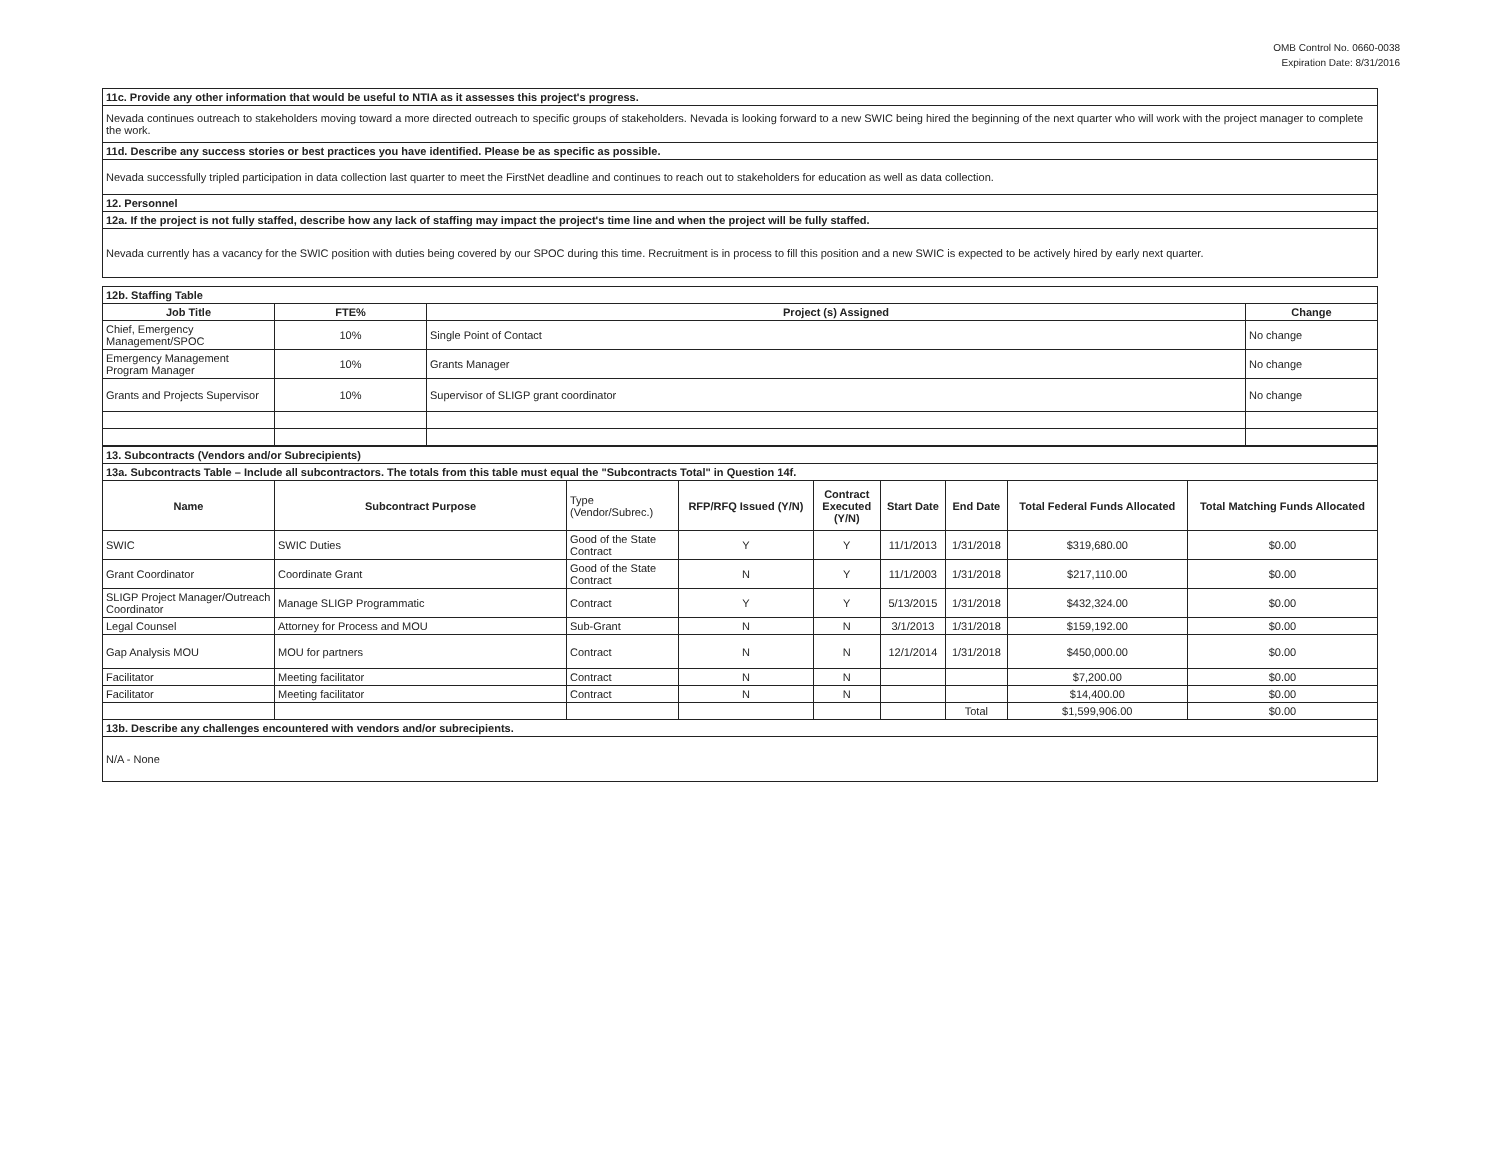OMB Control No. 0660-0038
Expiration Date: 8/31/2016
| 11c. Provide any other information that would be useful to NTIA as it assesses this project's progress. |
| Nevada continues outreach to stakeholders moving toward a more directed outreach to specific groups of stakeholders. Nevada is looking forward to a new SWIC being hired the beginning of the next quarter who will work with the project manager to complete the work. |
| 11d. Describe any success stories or best practices you have identified. Please be as specific as possible. |
| Nevada successfully tripled participation in data collection last quarter to meet the FirstNet deadline and continues to reach out to stakeholders for education as well as data collection. |
| 12. Personnel |
| 12a. If the project is not fully staffed, describe how any lack of staffing may impact the project's time line and when the project will be fully staffed. |
| Nevada currently has a vacancy for the SWIC position with duties being covered by our SPOC during this time. Recruitment is in process to fill this position and a new SWIC is expected to be actively hired by early next quarter. |
| 12b. Staffing Table | | | |
| Job Title | FTE% | Project (s) Assigned | Change |
| Chief, Emergency Management/SPOC | 10% | Single Point of Contact | No change |
| Emergency Management Program Manager | 10% | Grants Manager | No change |
| Grants and Projects Supervisor | 10% | Supervisor of SLIGP grant coordinator | No change |
| 13. Subcontracts (Vendors and/or Subrecipients) | | | | | | | | |
| 13a. Subcontracts Table – Include all subcontractors. The totals from this table must equal the "Subcontracts Total" in Question 14f. | | | | | | | | |
| Name | Subcontract Purpose | Type (Vendor/Subrec.) | RFP/RFQ Issued (Y/N) | Contract Executed (Y/N) | Start Date | End Date | Total Federal Funds Allocated | Total Matching Funds Allocated |
| SWIC | SWIC Duties | Good of the State Contract | Y | Y | 11/1/2013 | 1/31/2018 | $319,680.00 | $0.00 |
| Grant Coordinator | Coordinate Grant | Good of the State Contract | N | Y | 11/1/2003 | 1/31/2018 | $217,110.00 | $0.00 |
| SLIGP Project Manager/Outreach Coordinator | Manage SLIGP Programmatic | Contract | Y | Y | 5/13/2015 | 1/31/2018 | $432,324.00 | $0.00 |
| Legal Counsel | Attorney for Process and MOU | Sub-Grant | N | N | 3/1/2013 | 1/31/2018 | $159,192.00 | $0.00 |
| Gap Analysis MOU | MOU for partners | Contract | N | N | 12/1/2014 | 1/31/2018 | $450,000.00 | $0.00 |
| Facilitator | Meeting facilitator | Contract | N | N | | | $7,200.00 | $0.00 |
| Facilitator | Meeting facilitator | Contract | N | N | | | $14,400.00 | $0.00 |
| | | | | | | Total | $1,599,906.00 | $0.00 |
| 13b. Describe any challenges encountered with vendors and/or subrecipients. | | | | | | | | |
| N/A - None | | | | | | | | |